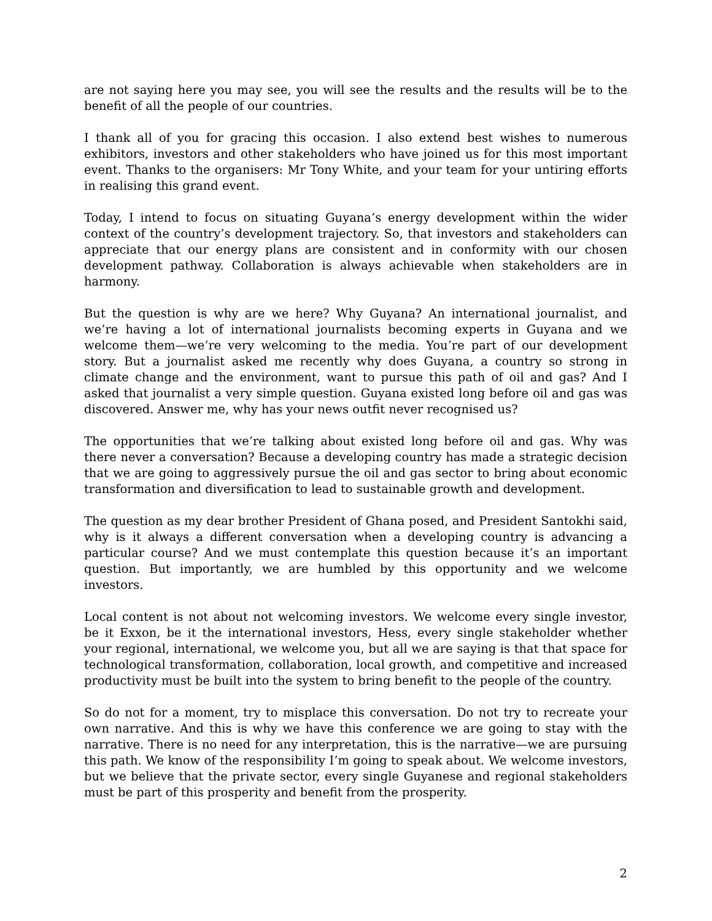are not saying here you may see, you will see the results and the results will be to the benefit of all the people of our countries.
I thank all of you for gracing this occasion. I also extend best wishes to numerous exhibitors, investors and other stakeholders who have joined us for this most important event. Thanks to the organisers: Mr Tony White, and your team for your untiring efforts in realising this grand event.
Today, I intend to focus on situating Guyana’s energy development within the wider context of the country’s development trajectory. So, that investors and stakeholders can appreciate that our energy plans are consistent and in conformity with our chosen development pathway. Collaboration is always achievable when stakeholders are in harmony.
But the question is why are we here? Why Guyana? An international journalist, and we’re having a lot of international journalists becoming experts in Guyana and we welcome them—we’re very welcoming to the media. You’re part of our development story. But a journalist asked me recently why does Guyana, a country so strong in climate change and the environment, want to pursue this path of oil and gas? And I asked that journalist a very simple question. Guyana existed long before oil and gas was discovered. Answer me, why has your news outfit never recognised us?
The opportunities that we’re talking about existed long before oil and gas. Why was there never a conversation? Because a developing country has made a strategic decision that we are going to aggressively pursue the oil and gas sector to bring about economic transformation and diversification to lead to sustainable growth and development.
The question as my dear brother President of Ghana posed, and President Santokhi said, why is it always a different conversation when a developing country is advancing a particular course? And we must contemplate this question because it’s an important question. But importantly, we are humbled by this opportunity and we welcome investors.
Local content is not about not welcoming investors. We welcome every single investor, be it Exxon, be it the international investors, Hess, every single stakeholder whether your regional, international, we welcome you, but all we are saying is that that space for technological transformation, collaboration, local growth, and competitive and increased productivity must be built into the system to bring benefit to the people of the country.
So do not for a moment, try to misplace this conversation. Do not try to recreate your own narrative. And this is why we have this conference we are going to stay with the narrative. There is no need for any interpretation, this is the narrative—we are pursuing this path. We know of the responsibility I’m going to speak about. We welcome investors, but we believe that the private sector, every single Guyanese and regional stakeholders must be part of this prosperity and benefit from the prosperity.
2